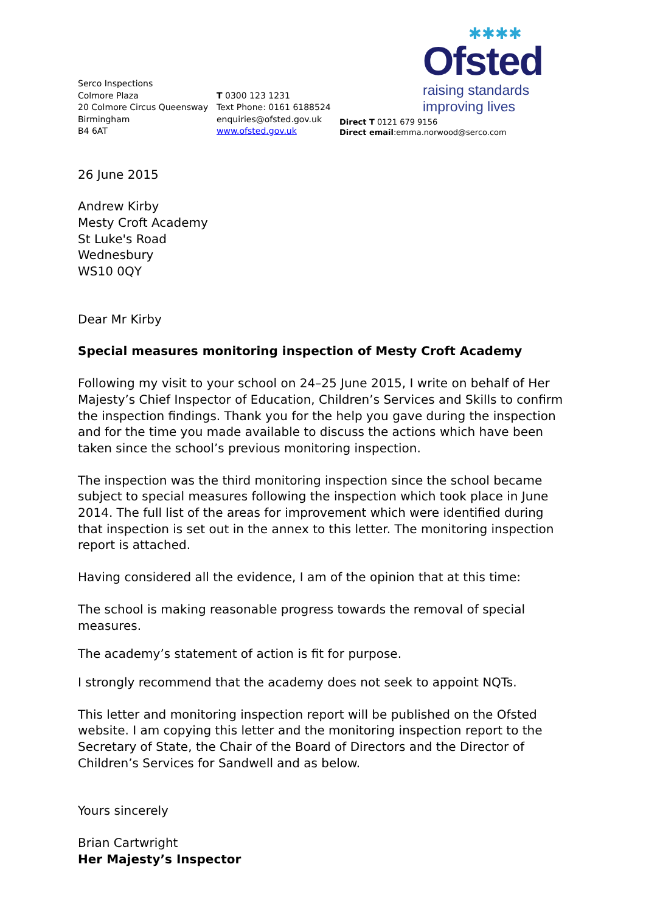✱✱✱✱
Ofsted
raising standards
improving lives
Serco Inspections
Colmore Plaza
20 Colmore Circus Queensway
Birmingham
B4 6AT
T 0300 123 1231
Text Phone: 0161 6188524
enquiries@ofsted.gov.uk
www.ofsted.gov.uk
Direct T 0121 679 9156
Direct email:emma.norwood@serco.com
26 June 2015
Andrew Kirby
Mesty Croft Academy
St Luke's Road
Wednesbury
WS10 0QY
Dear Mr Kirby
Special measures monitoring inspection of Mesty Croft Academy
Following my visit to your school on 24–25 June 2015, I write on behalf of Her Majesty’s Chief Inspector of Education, Children’s Services and Skills to confirm the inspection findings. Thank you for the help you gave during the inspection and for the time you made available to discuss the actions which have been taken since the school’s previous monitoring inspection.
The inspection was the third monitoring inspection since the school became subject to special measures following the inspection which took place in June 2014. The full list of the areas for improvement which were identified during that inspection is set out in the annex to this letter. The monitoring inspection report is attached.
Having considered all the evidence, I am of the opinion that at this time:
The school is making reasonable progress towards the removal of special measures.
The academy’s statement of action is fit for purpose.
I strongly recommend that the academy does not seek to appoint NQTs.
This letter and monitoring inspection report will be published on the Ofsted website. I am copying this letter and the monitoring inspection report to the Secretary of State, the Chair of the Board of Directors and the Director of Children’s Services for Sandwell and as below.
Yours sincerely
Brian Cartwright
Her Majesty’s Inspector